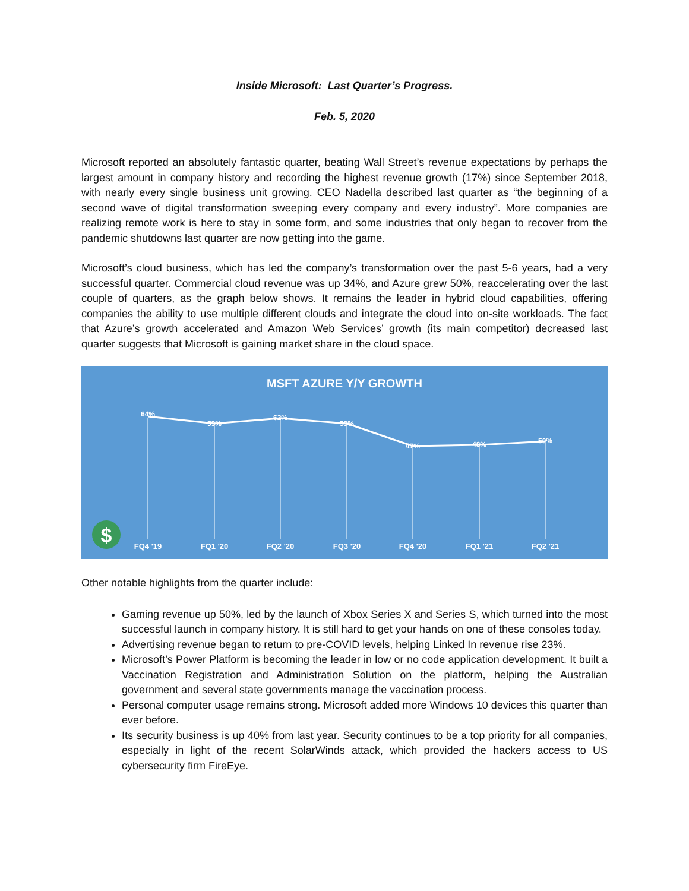Inside Microsoft: Last Quarter’s Progress.
Feb. 5, 2020
Microsoft reported an absolutely fantastic quarter, beating Wall Street’s revenue expectations by perhaps the largest amount in company history and recording the highest revenue growth (17%) since September 2018, with nearly every single business unit growing. CEO Nadella described last quarter as “the beginning of a second wave of digital transformation sweeping every company and every industry”. More companies are realizing remote work is here to stay in some form, and some industries that only began to recover from the pandemic shutdowns last quarter are now getting into the game.
Microsoft’s cloud business, which has led the company’s transformation over the past 5-6 years, had a very successful quarter. Commercial cloud revenue was up 34%, and Azure grew 50%, reaccelerating over the last couple of quarters, as the graph below shows. It remains the leader in hybrid cloud capabilities, offering companies the ability to use multiple different clouds and integrate the cloud into on-site workloads. The fact that Azure’s growth accelerated and Amazon Web Services’ growth (its main competitor) decreased last quarter suggests that Microsoft is gaining market share in the cloud space.
MSFT AZURE Y/Y GROWTH
64%
59%
62%
59%
47%
48%
50%
FQ4 '19
FQ1 '20
FQ2 '20
FQ3 '20
FQ4 '20
FQ1 '21
FQ2 '21
$
Other notable highlights from the quarter include:
Gaming revenue up 50%, led by the launch of Xbox Series X and Series S, which turned into the most successful launch in company history. It is still hard to get your hands on one of these consoles today.
Advertising revenue began to return to pre-COVID levels, helping Linked In revenue rise 23%.
Microsoft’s Power Platform is becoming the leader in low or no code application development. It built a Vaccination Registration and Administration Solution on the platform, helping the Australian government and several state governments manage the vaccination process.
Personal computer usage remains strong. Microsoft added more Windows 10 devices this quarter than ever before.
Its security business is up 40% from last year. Security continues to be a top priority for all companies, especially in light of the recent SolarWinds attack, which provided the hackers access to US cybersecurity firm FireEye.